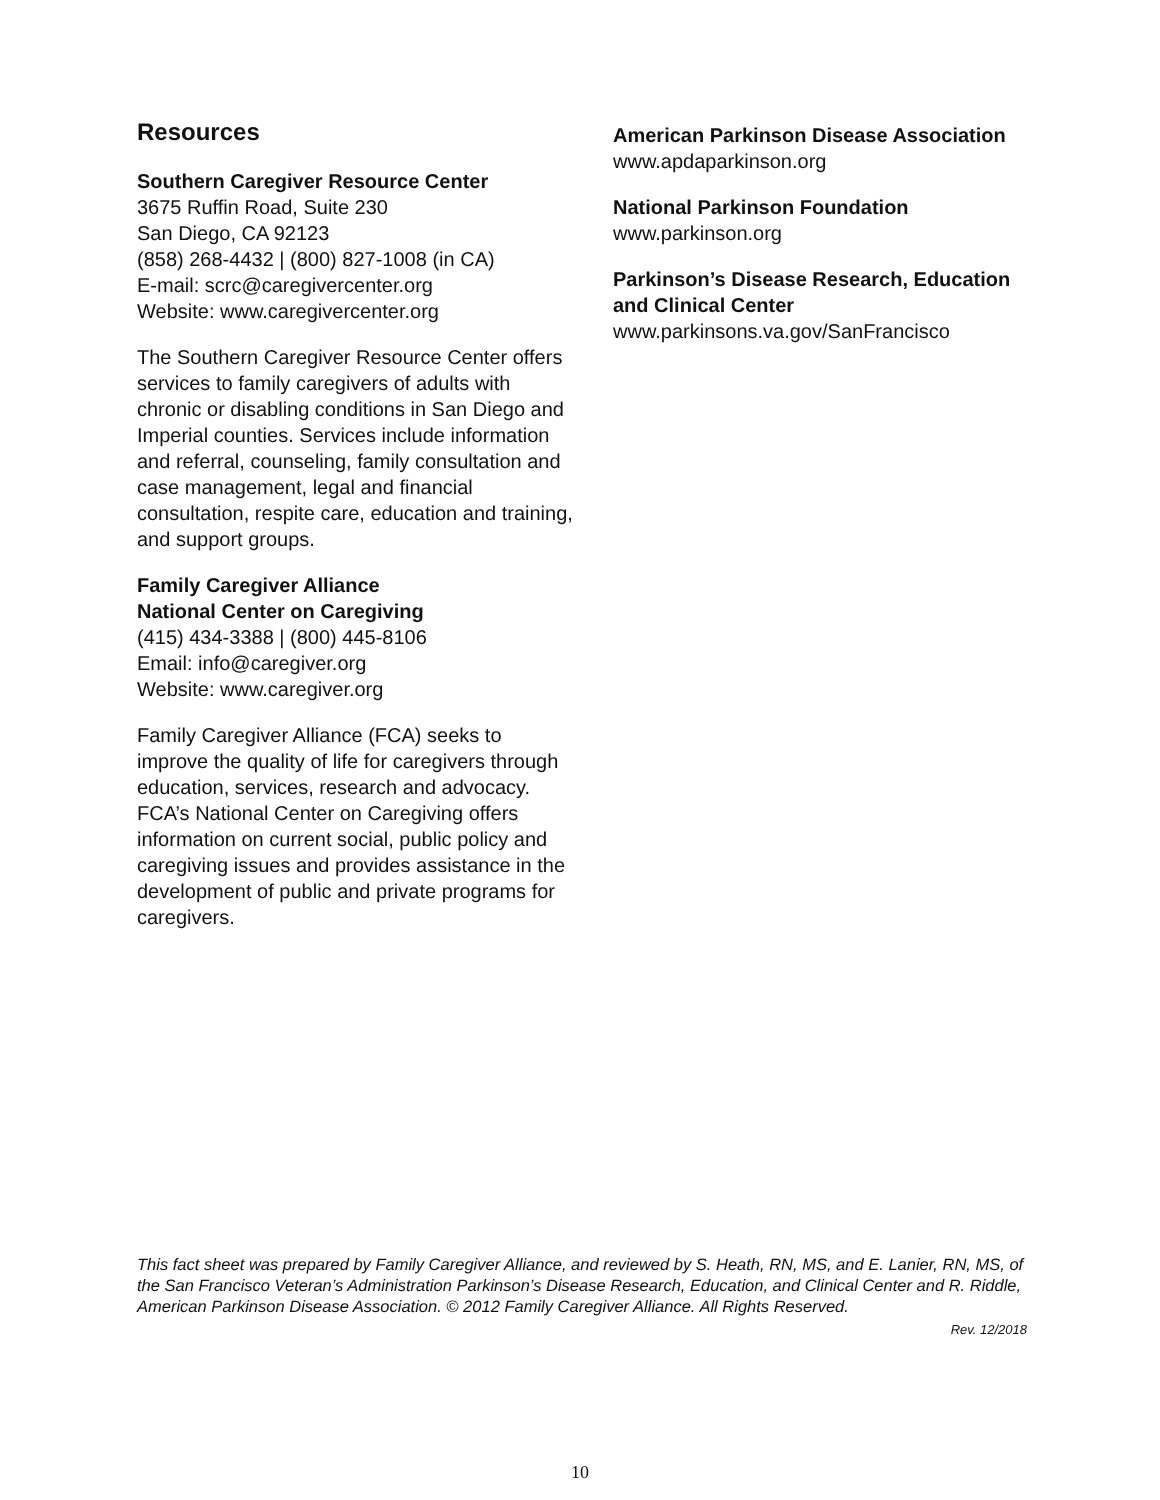Resources
Southern Caregiver Resource Center
3675 Ruffin Road, Suite 230
San Diego, CA 92123
(858) 268-4432 | (800) 827-1008 (in CA)
E-mail: scrc@caregivercenter.org
Website: www.caregivercenter.org
The Southern Caregiver Resource Center offers services to family caregivers of adults with chronic or disabling conditions in San Diego and Imperial counties. Services include information and referral, counseling, family consultation and case management, legal and financial consultation, respite care, education and training, and support groups.
Family Caregiver Alliance
National Center on Caregiving
(415) 434-3388 | (800) 445-8106
Email: info@caregiver.org
Website: www.caregiver.org
Family Caregiver Alliance (FCA) seeks to improve the quality of life for caregivers through education, services, research and advocacy. FCA’s National Center on Caregiving offers information on current social, public policy and caregiving issues and provides assistance in the development of public and private programs for caregivers.
American Parkinson Disease Association
www.apdaparkinson.org
National Parkinson Foundation
www.parkinson.org
Parkinson’s Disease Research, Education and Clinical Center
www.parkinsons.va.gov/SanFrancisco
This fact sheet was prepared by Family Caregiver Alliance, and reviewed by S. Heath, RN, MS, and E. Lanier, RN, MS, of the San Francisco Veteran’s Administration Parkinson’s Disease Research, Education, and Clinical Center and R. Riddle, American Parkinson Disease Association. © 2012 Family Caregiver Alliance. All Rights Reserved.
Rev. 12/2018
10